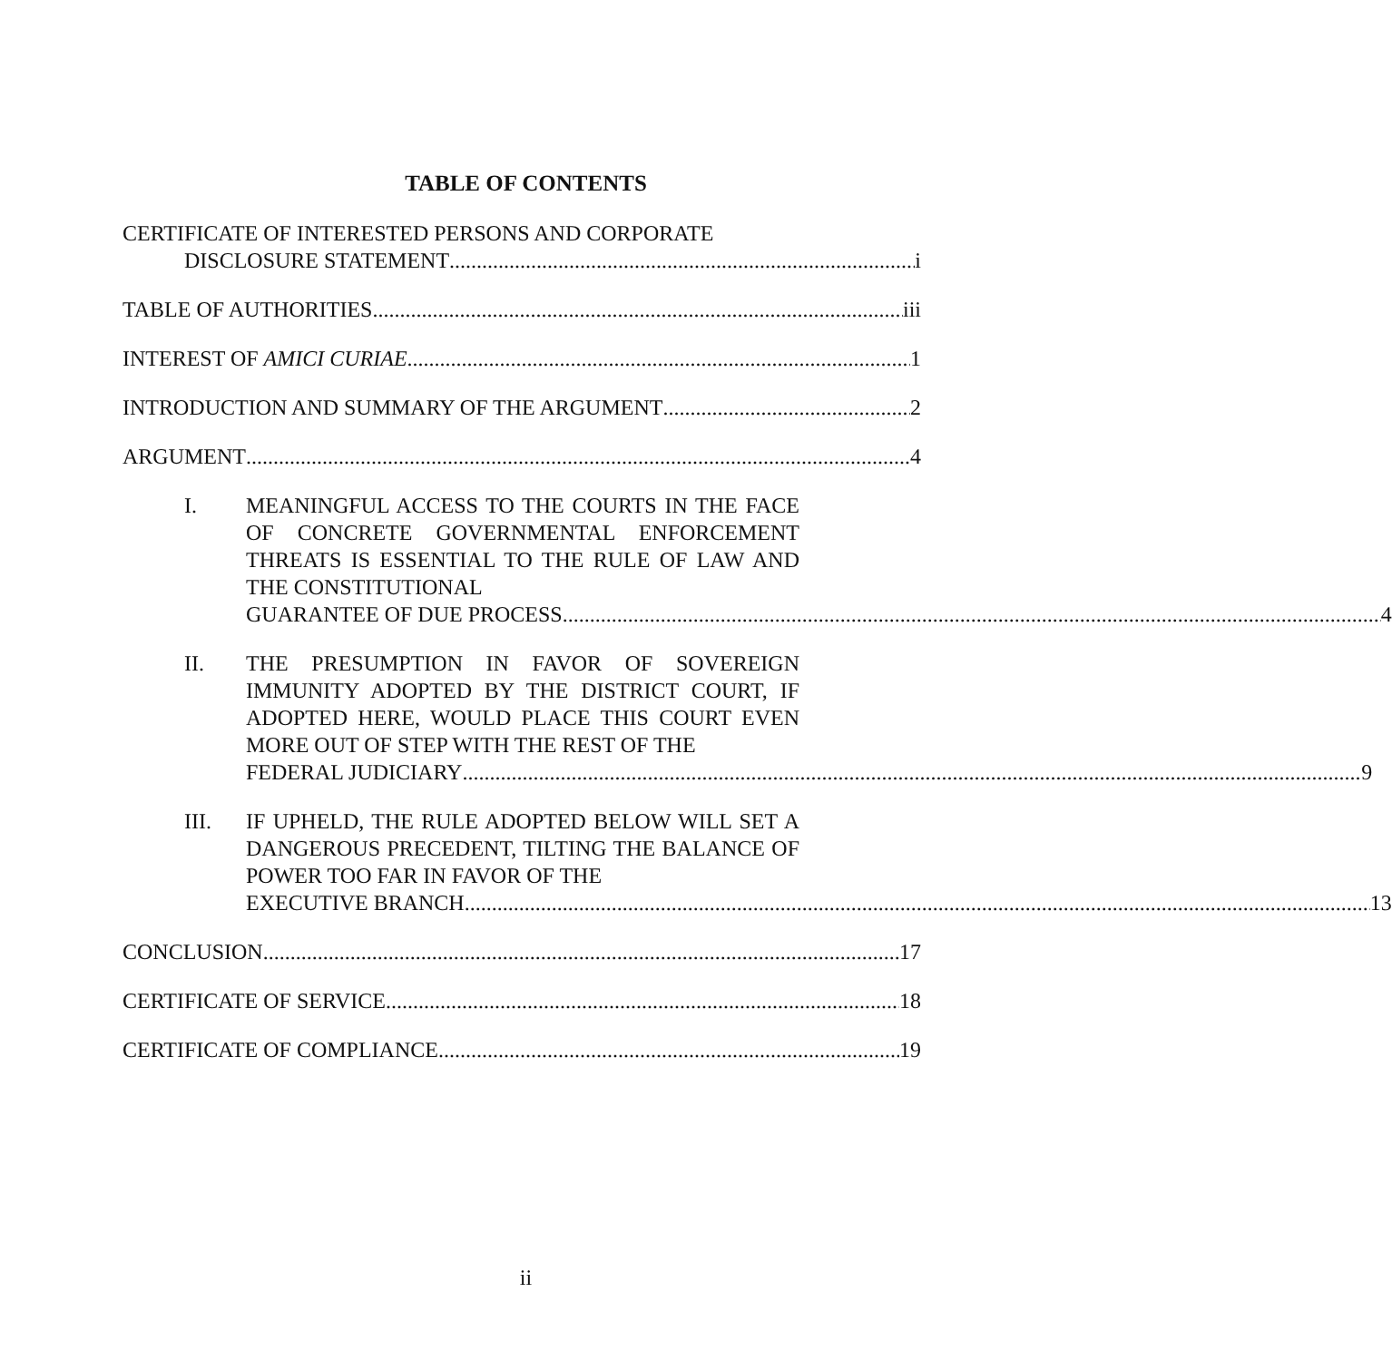TABLE OF CONTENTS
CERTIFICATE OF INTERESTED PERSONS AND CORPORATE
DISCLOSURE STATEMENT i
TABLE OF AUTHORITIES iii
INTEREST OF AMICI CURIAE 1
INTRODUCTION AND SUMMARY OF THE ARGUMENT 2
ARGUMENT 4
I. MEANINGFUL ACCESS TO THE COURTS IN THE FACE OF CONCRETE GOVERNMENTAL ENFORCEMENT THREATS IS ESSENTIAL TO THE RULE OF LAW AND THE CONSTITUTIONAL
GUARANTEE OF DUE PROCESS 4
II. THE PRESUMPTION IN FAVOR OF SOVEREIGN IMMUNITY ADOPTED BY THE DISTRICT COURT, IF ADOPTED HERE, WOULD PLACE THIS COURT EVEN MORE OUT OF STEP WITH THE REST OF THE
FEDERAL JUDICIARY 9
III. IF UPHELD, THE RULE ADOPTED BELOW WILL SET A DANGEROUS PRECEDENT, TILTING THE BALANCE OF POWER TOO FAR IN FAVOR OF THE
EXECUTIVE BRANCH 13
CONCLUSION 17
CERTIFICATE OF SERVICE 18
CERTIFICATE OF COMPLIANCE 19
ii